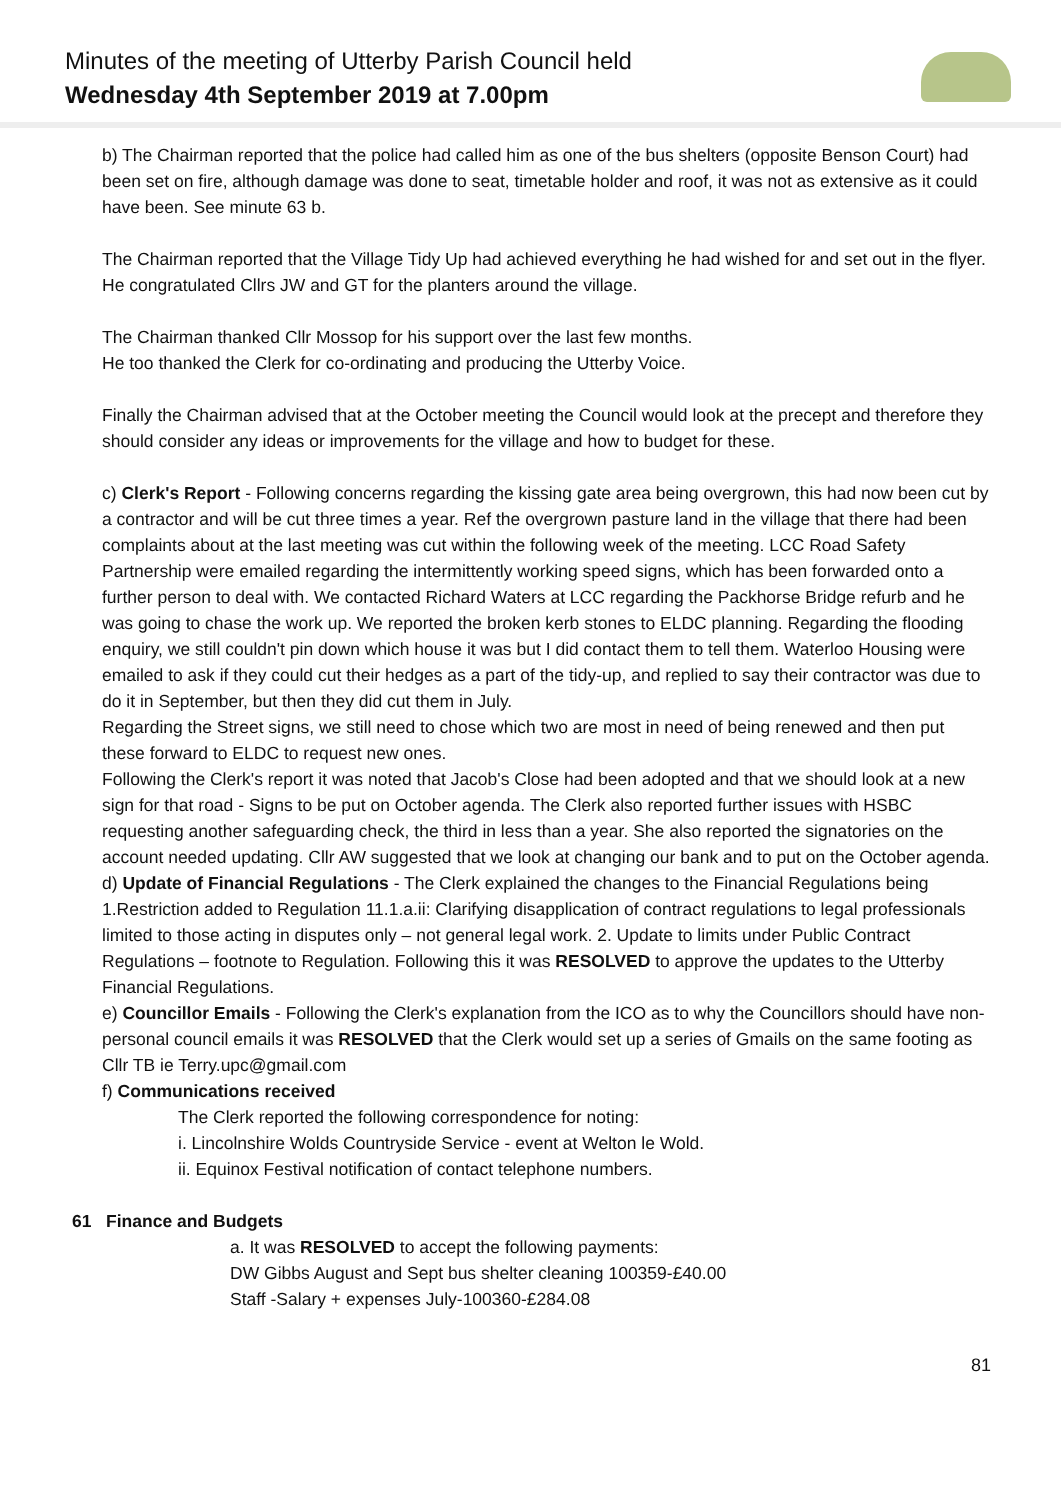Minutes of the meeting of Utterby Parish Council held
Wednesday 4th September 2019 at 7.00pm
b) The Chairman reported that the police had called him as one of the bus shelters (opposite Benson Court) had been set on fire, although damage was done to seat, timetable holder and roof, it was not as extensive as it could have been. See minute 63 b.
The Chairman reported that the Village Tidy Up had achieved everything he had wished for and set out in the flyer. He congratulated Cllrs JW and GT for the planters around the village.
The Chairman thanked Cllr Mossop for his support over the last few months.
He too thanked the Clerk for co-ordinating and producing the Utterby Voice.
Finally the Chairman advised that at the October meeting the Council would look at the precept and therefore they should consider any ideas or improvements for the village and how to budget for these.
c) Clerk's Report - Following concerns regarding the kissing gate area being overgrown, this had now been cut by a contractor and will be cut three times a year. Ref the overgrown pasture land in the village that there had been complaints about at the last meeting was cut within the following week of the meeting. LCC Road Safety Partnership were emailed regarding the intermittently working speed signs, which has been forwarded onto a further person to deal with. We contacted Richard Waters at LCC regarding the Packhorse Bridge refurb and he was going to chase the work up. We reported the broken kerb stones to ELDC planning. Regarding the flooding enquiry, we still couldn't pin down which house it was but I did contact them to tell them. Waterloo Housing were emailed to ask if they could cut their hedges as a part of the tidy-up, and replied to say their contractor was due to do it in September, but then they did cut them in July.
Regarding the Street signs, we still need to chose which two are most in need of being renewed and then put these forward to ELDC to request new ones.
Following the Clerk's report it was noted that Jacob's Close had been adopted and that we should look at a new sign for that road - Signs to be put on October agenda. The Clerk also reported further issues with HSBC requesting another safeguarding check, the third in less than a year. She also reported the signatories on the account needed updating. Cllr AW suggested that we look at changing our bank and to put on the October agenda.
d) Update of Financial Regulations - The Clerk explained the changes to the Financial Regulations being 1.Restriction added to Regulation 11.1.a.ii: Clarifying disapplication of contract regulations to legal professionals limited to those acting in disputes only – not general legal work. 2. Update to limits under Public Contract Regulations – footnote to Regulation. Following this it was RESOLVED to approve the updates to the Utterby Financial Regulations.
e) Councillor Emails - Following the Clerk's explanation from the ICO as to why the Councillors should have non-personal council emails it was RESOLVED that the Clerk would set up a series of Gmails on the same footing as Cllr TB ie Terry.upc@gmail.com
f) Communications received
The Clerk reported the following correspondence for noting:
i. Lincolnshire Wolds Countryside Service - event at Welton le Wold.
ii. Equinox Festival notification of contact telephone numbers.
61 Finance and Budgets
a. It was RESOLVED to accept the following payments:
DW Gibbs August and Sept bus shelter cleaning 100359-£40.00
Staff -Salary + expenses July-100360-£284.08
81